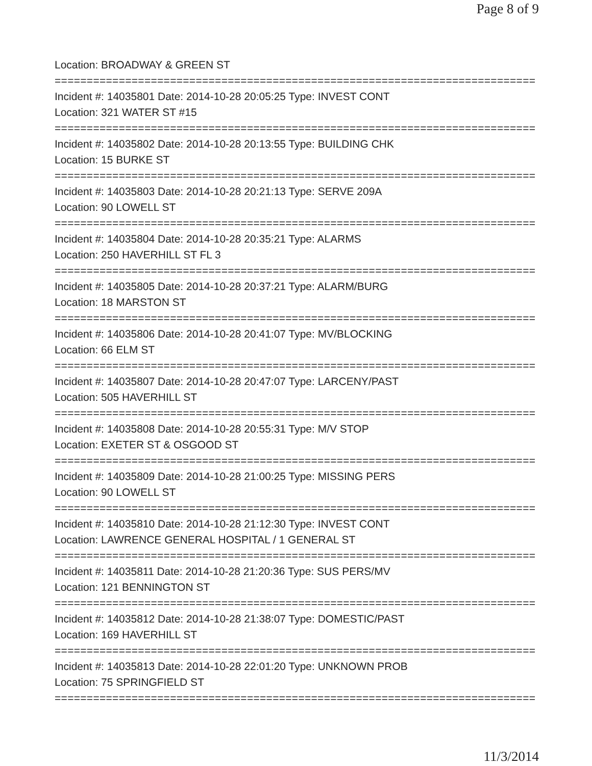Page 8 of 9
Location: BROADWAY & GREEN ST
===========================================================================
Incident #: 14035801 Date: 2014-10-28 20:05:25 Type: INVEST CONT
Location: 321 WATER ST #15
===========================================================================
Incident #: 14035802 Date: 2014-10-28 20:13:55 Type: BUILDING CHK
Location: 15 BURKE ST
===========================================================================
Incident #: 14035803 Date: 2014-10-28 20:21:13 Type: SERVE 209A
Location: 90 LOWELL ST
===========================================================================
Incident #: 14035804 Date: 2014-10-28 20:35:21 Type: ALARMS
Location: 250 HAVERHILL ST FL 3
===========================================================================
Incident #: 14035805 Date: 2014-10-28 20:37:21 Type: ALARM/BURG
Location: 18 MARSTON ST
===========================================================================
Incident #: 14035806 Date: 2014-10-28 20:41:07 Type: MV/BLOCKING
Location: 66 ELM ST
===========================================================================
Incident #: 14035807 Date: 2014-10-28 20:47:07 Type: LARCENY/PAST
Location: 505 HAVERHILL ST
===========================================================================
Incident #: 14035808 Date: 2014-10-28 20:55:31 Type: M/V STOP
Location: EXETER ST & OSGOOD ST
===========================================================================
Incident #: 14035809 Date: 2014-10-28 21:00:25 Type: MISSING PERS
Location: 90 LOWELL ST
===========================================================================
Incident #: 14035810 Date: 2014-10-28 21:12:30 Type: INVEST CONT
Location: LAWRENCE GENERAL HOSPITAL / 1 GENERAL ST
===========================================================================
Incident #: 14035811 Date: 2014-10-28 21:20:36 Type: SUS PERS/MV
Location: 121 BENNINGTON ST
===========================================================================
Incident #: 14035812 Date: 2014-10-28 21:38:07 Type: DOMESTIC/PAST
Location: 169 HAVERHILL ST
===========================================================================
Incident #: 14035813 Date: 2014-10-28 22:01:20 Type: UNKNOWN PROB
Location: 75 SPRINGFIELD ST
===========================================================================
11/3/2014